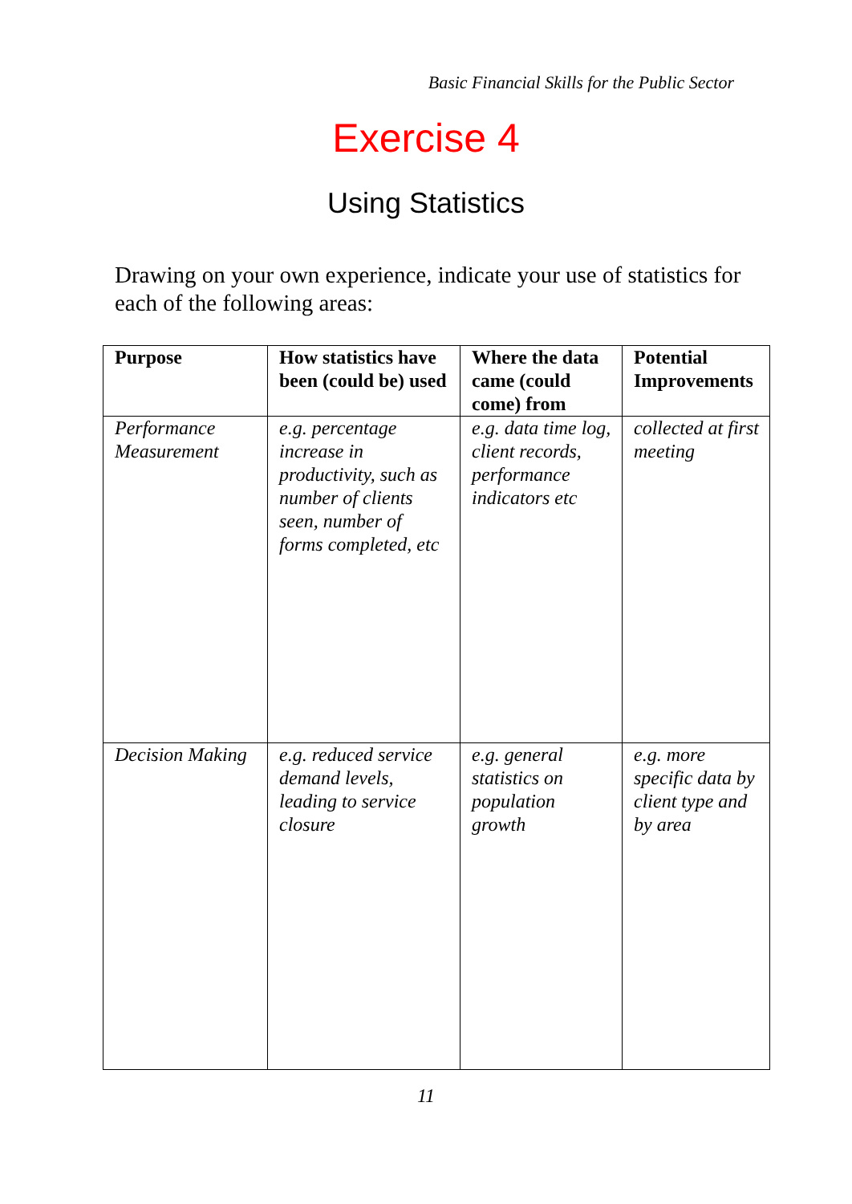Basic Financial Skills for the Public Sector
Exercise 4
Using Statistics
Drawing on your own experience, indicate your use of statistics for each of the following areas:
| Purpose | How statistics have been (could be) used | Where the data came (could come) from | Potential Improvements |
| --- | --- | --- | --- |
| Performance Measurement | e.g. percentage increase in productivity, such as number of clients seen, number of forms completed, etc | e.g. data time log, client records, performance indicators etc | collected at first meeting |
| Decision Making | e.g. reduced service demand levels, leading to service closure | e.g. general statistics on population growth | e.g. more specific data by client type and by area |
11